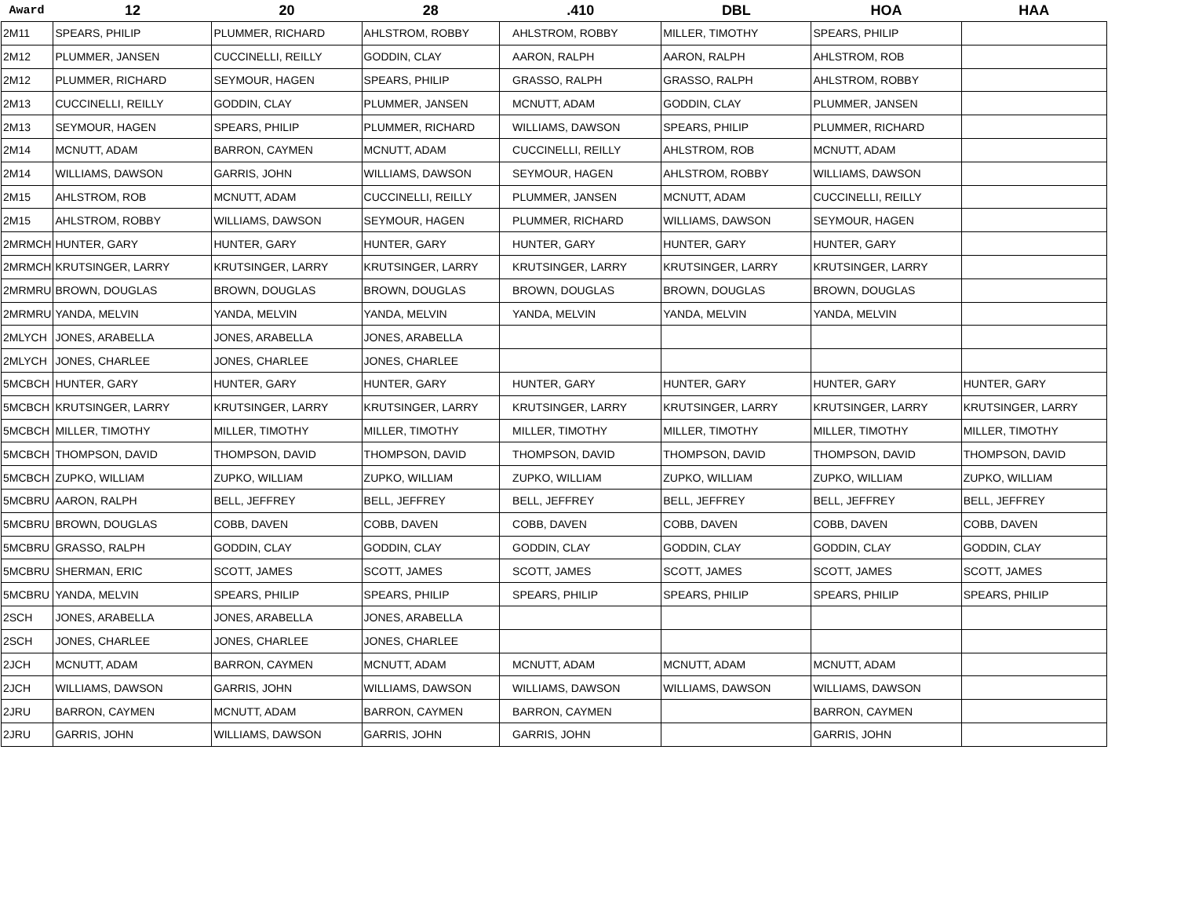| Award | 12 | 20 | 28 | .410 | DBL | HOA | HAA |
| --- | --- | --- | --- | --- | --- | --- | --- |
| 2M11 | SPEARS, PHILIP | PLUMMER, RICHARD | AHLSTROM, ROBBY | AHLSTROM, ROBBY | MILLER, TIMOTHY | SPEARS, PHILIP | |
| 2M12 | PLUMMER, JANSEN | CUCCINELLI, REILLY | GODDIN, CLAY | AARON, RALPH | AARON, RALPH | AHLSTROM, ROB | |
| 2M12 | PLUMMER, RICHARD | SEYMOUR, HAGEN | SPEARS, PHILIP | GRASSO, RALPH | GRASSO, RALPH | AHLSTROM, ROBBY | |
| 2M13 | CUCCINELLI, REILLY | GODDIN, CLAY | PLUMMER, JANSEN | MCNUTT, ADAM | GODDIN, CLAY | PLUMMER, JANSEN | |
| 2M13 | SEYMOUR, HAGEN | SPEARS, PHILIP | PLUMMER, RICHARD | WILLIAMS, DAWSON | SPEARS, PHILIP | PLUMMER, RICHARD | |
| 2M14 | MCNUTT, ADAM | BARRON, CAYMEN | MCNUTT, ADAM | CUCCINELLI, REILLY | AHLSTROM, ROB | MCNUTT, ADAM | |
| 2M14 | WILLIAMS, DAWSON | GARRIS, JOHN | WILLIAMS, DAWSON | SEYMOUR, HAGEN | AHLSTROM, ROBBY | WILLIAMS, DAWSON | |
| 2M15 | AHLSTROM, ROB | MCNUTT, ADAM | CUCCINELLI, REILLY | PLUMMER, JANSEN | MCNUTT, ADAM | CUCCINELLI, REILLY | |
| 2M15 | AHLSTROM, ROBBY | WILLIAMS, DAWSON | SEYMOUR, HAGEN | PLUMMER, RICHARD | WILLIAMS, DAWSON | SEYMOUR, HAGEN | |
| 2MRMCH | HUNTER, GARY | HUNTER, GARY | HUNTER, GARY | HUNTER, GARY | HUNTER, GARY | HUNTER, GARY | |
| 2MRMCH | KRUTSINGER, LARRY | KRUTSINGER, LARRY | KRUTSINGER, LARRY | KRUTSINGER, LARRY | KRUTSINGER, LARRY | KRUTSINGER, LARRY | |
| 2MRMRU | BROWN, DOUGLAS | BROWN, DOUGLAS | BROWN, DOUGLAS | BROWN, DOUGLAS | BROWN, DOUGLAS | BROWN, DOUGLAS | |
| 2MRMRU | YANDA, MELVIN | YANDA, MELVIN | YANDA, MELVIN | YANDA, MELVIN | YANDA, MELVIN | YANDA, MELVIN | |
| 2MLYCH | JONES, ARABELLA | JONES, ARABELLA | JONES, ARABELLA | | | | |
| 2MLYCH | JONES, CHARLEE | JONES, CHARLEE | JONES, CHARLEE | | | | |
| 5MCBCH | HUNTER, GARY | HUNTER, GARY | HUNTER, GARY | HUNTER, GARY | HUNTER, GARY | HUNTER, GARY | HUNTER, GARY |
| 5MCBCH | KRUTSINGER, LARRY | KRUTSINGER, LARRY | KRUTSINGER, LARRY | KRUTSINGER, LARRY | KRUTSINGER, LARRY | KRUTSINGER, LARRY | KRUTSINGER, LARRY |
| 5MCBCH | MILLER, TIMOTHY | MILLER, TIMOTHY | MILLER, TIMOTHY | MILLER, TIMOTHY | MILLER, TIMOTHY | MILLER, TIMOTHY | MILLER, TIMOTHY |
| 5MCBCH | THOMPSON, DAVID | THOMPSON, DAVID | THOMPSON, DAVID | THOMPSON, DAVID | THOMPSON, DAVID | THOMPSON, DAVID | THOMPSON, DAVID |
| 5MCBCH | ZUPKO, WILLIAM | ZUPKO, WILLIAM | ZUPKO, WILLIAM | ZUPKO, WILLIAM | ZUPKO, WILLIAM | ZUPKO, WILLIAM | ZUPKO, WILLIAM |
| 5MCBRU | AARON, RALPH | BELL, JEFFREY | BELL, JEFFREY | BELL, JEFFREY | BELL, JEFFREY | BELL, JEFFREY | BELL, JEFFREY |
| 5MCBRU | BROWN, DOUGLAS | COBB, DAVEN | COBB, DAVEN | COBB, DAVEN | COBB, DAVEN | COBB, DAVEN | COBB, DAVEN |
| 5MCBRU | GRASSO, RALPH | GODDIN, CLAY | GODDIN, CLAY | GODDIN, CLAY | GODDIN, CLAY | GODDIN, CLAY | GODDIN, CLAY |
| 5MCBRU | SHERMAN, ERIC | SCOTT, JAMES | SCOTT, JAMES | SCOTT, JAMES | SCOTT, JAMES | SCOTT, JAMES | SCOTT, JAMES |
| 5MCBRU | YANDA, MELVIN | SPEARS, PHILIP | SPEARS, PHILIP | SPEARS, PHILIP | SPEARS, PHILIP | SPEARS, PHILIP | SPEARS, PHILIP |
| 2SCH | JONES, ARABELLA | JONES, ARABELLA | JONES, ARABELLA | | | | |
| 2SCH | JONES, CHARLEE | JONES, CHARLEE | JONES, CHARLEE | | | | |
| 2JCH | MCNUTT, ADAM | BARRON, CAYMEN | MCNUTT, ADAM | MCNUTT, ADAM | MCNUTT, ADAM | MCNUTT, ADAM | |
| 2JCH | WILLIAMS, DAWSON | GARRIS, JOHN | WILLIAMS, DAWSON | WILLIAMS, DAWSON | WILLIAMS, DAWSON | WILLIAMS, DAWSON | |
| 2JRU | BARRON, CAYMEN | MCNUTT, ADAM | BARRON, CAYMEN | BARRON, CAYMEN | | BARRON, CAYMEN | |
| 2JRU | GARRIS, JOHN | WILLIAMS, DAWSON | GARRIS, JOHN | GARRIS, JOHN | | GARRIS, JOHN | |